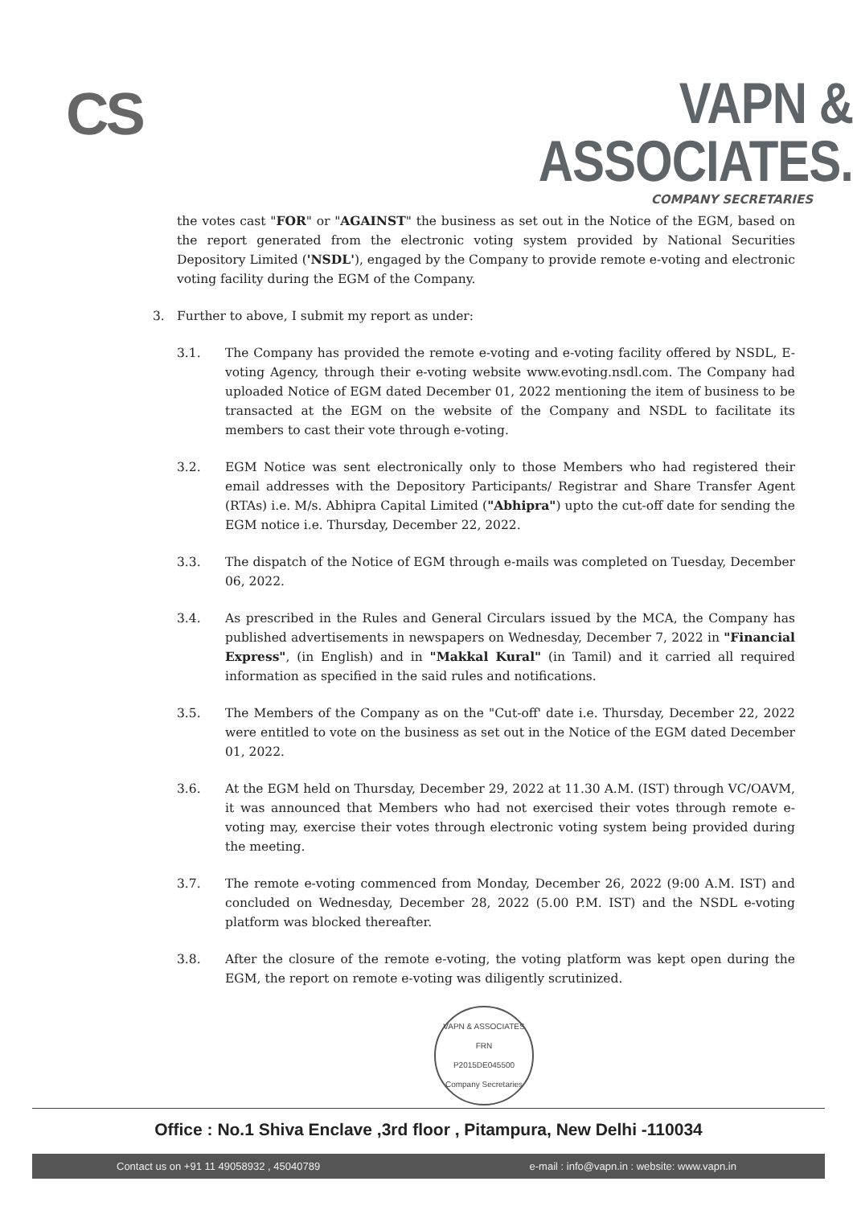CS
VAPN & ASSOCIATES.
COMPANY SECRETARIES
the votes cast "FOR" or "AGAINST" the business as set out in the Notice of the EGM, based on the report generated from the electronic voting system provided by National Securities Depository Limited ('NSDL'), engaged by the Company to provide remote e-voting and electronic voting facility during the EGM of the Company.
3. Further to above, I submit my report as under:
3.1. The Company has provided the remote e-voting and e-voting facility offered by NSDL, E-voting Agency, through their e-voting website www.evoting.nsdl.com. The Company had uploaded Notice of EGM dated December 01, 2022 mentioning the item of business to be transacted at the EGM on the website of the Company and NSDL to facilitate its members to cast their vote through e-voting.
3.2. EGM Notice was sent electronically only to those Members who had registered their email addresses with the Depository Participants/ Registrar and Share Transfer Agent (RTAs) i.e. M/s. Abhipra Capital Limited ("Abhipra") upto the cut-off date for sending the EGM notice i.e. Thursday, December 22, 2022.
3.3. The dispatch of the Notice of EGM through e-mails was completed on Tuesday, December 06, 2022.
3.4. As prescribed in the Rules and General Circulars issued by the MCA, the Company has published advertisements in newspapers on Wednesday, December 7, 2022 in "Financial Express", (in English) and in "Makkal Kural" (in Tamil) and it carried all required information as specified in the said rules and notifications.
3.5. The Members of the Company as on the "Cut-off' date i.e. Thursday, December 22, 2022 were entitled to vote on the business as set out in the Notice of the EGM dated December 01, 2022.
3.6. At the EGM held on Thursday, December 29, 2022 at 11.30 A.M. (IST) through VC/OAVM, it was announced that Members who had not exercised their votes through remote e-voting may, exercise their votes through electronic voting system being provided during the meeting.
3.7. The remote e-voting commenced from Monday, December 26, 2022 (9:00 A.M. IST) and concluded on Wednesday, December 28, 2022 (5.00 P.M. IST) and the NSDL e-voting platform was blocked thereafter.
3.8. After the closure of the remote e-voting, the voting platform was kept open during the EGM, the report on remote e-voting was diligently scrutinized.
VAPN & ASSOCIATES
FRN
P2015DE045500
Company Secretaries
Office : No.1 Shiva Enclave ,3rd floor , Pitampura, New Delhi -110034
Contact us on +91 11 49058932 , 45040789 e-mail : info@vapn.in : website: www.vapn.in